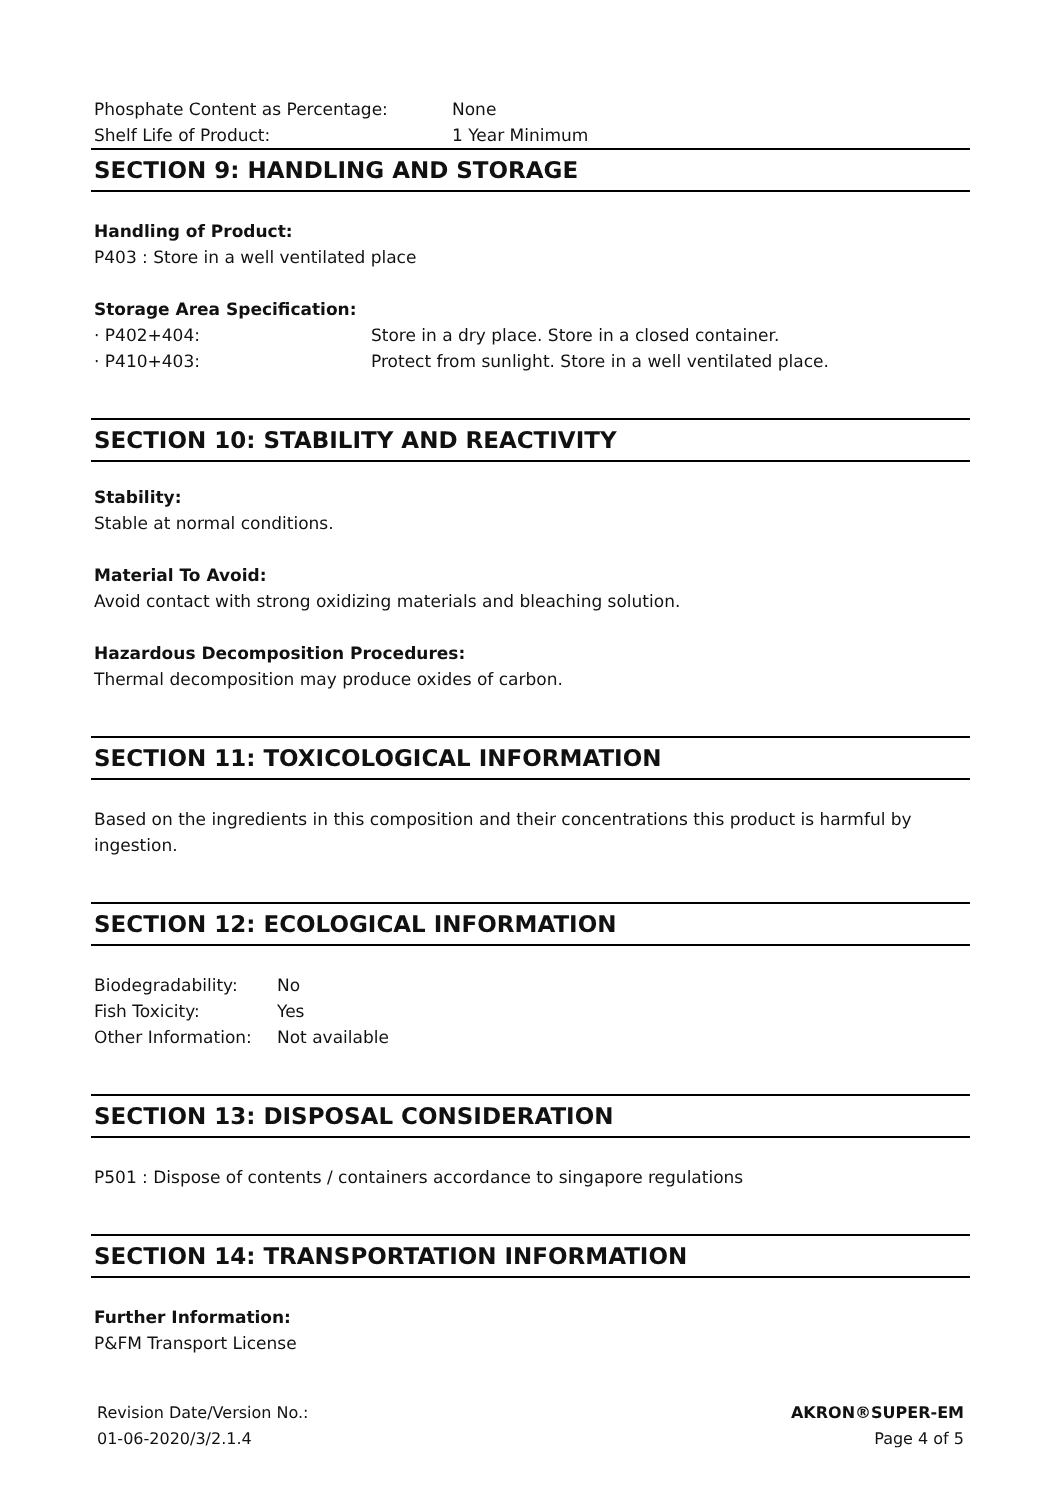Phosphate Content as Percentage: None
Shelf Life of Product: 1 Year Minimum
SECTION 9: HANDLING AND STORAGE
Handling of Product:
P403 : Store in a well ventilated place
Storage Area Specification:
· P402+404: Store in a dry place. Store in a closed container.
· P410+403: Protect from sunlight. Store in a well ventilated place.
SECTION 10: STABILITY AND REACTIVITY
Stability:
Stable at normal conditions.
Material To Avoid:
Avoid contact with strong oxidizing materials and bleaching solution.
Hazardous Decomposition Procedures:
Thermal decomposition may produce oxides of carbon.
SECTION 11: TOXICOLOGICAL INFORMATION
Based on the ingredients in this composition and their concentrations this product is harmful by ingestion.
SECTION 12: ECOLOGICAL INFORMATION
Biodegradability: No
Fish Toxicity: Yes
Other Information: Not available
SECTION 13: DISPOSAL CONSIDERATION
P501 : Dispose of contents / containers accordance to singapore regulations
SECTION 14: TRANSPORTATION INFORMATION
Further Information:
P&FM Transport License
Revision Date/Version No.:
01-06-2020/3/2.1.4
AKRON®SUPER-EM
Page 4 of 5